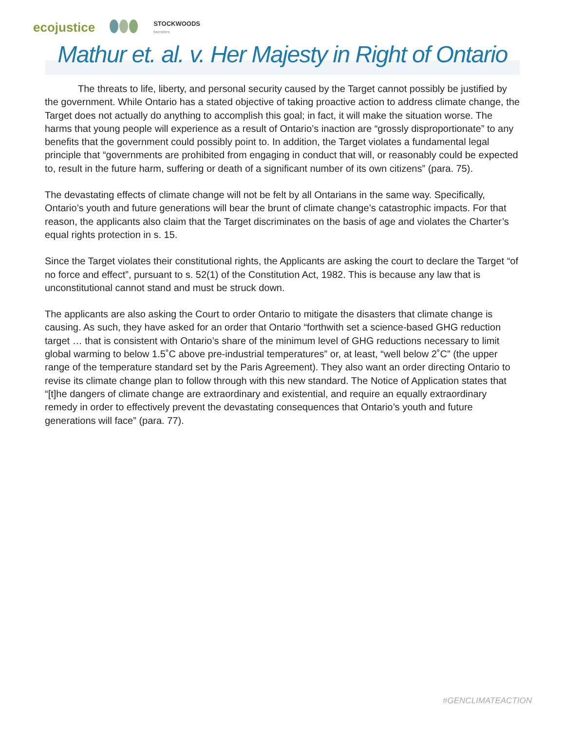ecojustice STOCKWOODS
barristers
Mathur et. al. v. Her Majesty in Right of Ontario
The threats to life, liberty, and personal security caused by the Target cannot possibly be justified by the government. While Ontario has a stated objective of taking proactive action to address climate change, the Target does not actually do anything to accomplish this goal; in fact, it will make the situation worse. The harms that young people will experience as a result of Ontario’s inaction are “grossly disproportionate” to any benefits that the government could possibly point to. In addition, the Target violates a fundamental legal principle that “governments are prohibited from engaging in conduct that will, or reasonably could be expected to, result in the future harm, suffering or death of a significant number of its own citizens” (para. 75).
The devastating effects of climate change will not be felt by all Ontarians in the same way. Specifically, Ontario’s youth and future generations will bear the brunt of climate change’s catastrophic impacts. For that reason, the applicants also claim that the Target discriminates on the basis of age and violates the Charter’s equal rights protection in s. 15.
Since the Target violates their constitutional rights, the Applicants are asking the court to declare the Target “of no force and effect”, pursuant to s. 52(1) of the Constitution Act, 1982. This is because any law that is unconstitutional cannot stand and must be struck down.
The applicants are also asking the Court to order Ontario to mitigate the disasters that climate change is causing. As such, they have asked for an order that Ontario “forthwith set a science-based GHG reduction target … that is consistent with Ontario’s share of the minimum level of GHG reductions necessary to limit global warming to below 1.5˚C above pre-industrial temperatures” or, at least, “well below 2˚C” (the upper range of the temperature standard set by the Paris Agreement). They also want an order directing Ontario to revise its climate change plan to follow through with this new standard. The Notice of Application states that “[t]he dangers of climate change are extraordinary and existential, and require an equally extraordinary remedy in order to effectively prevent the devastating consequences that Ontario’s youth and future generations will face” (para. 77).
#GENCLIMATEACTION